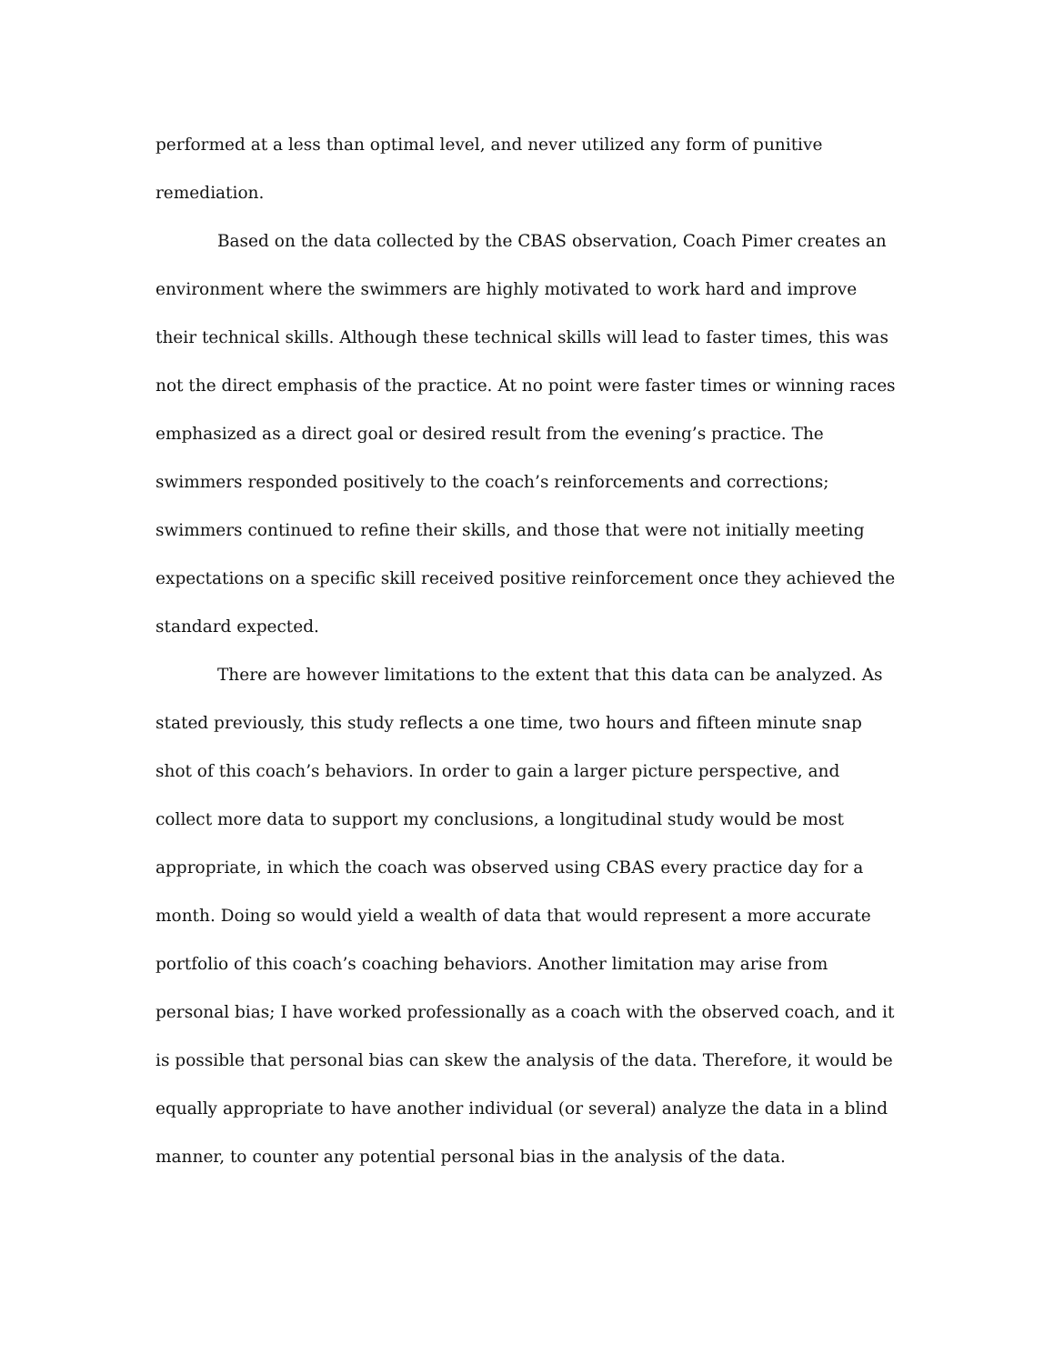performed at a less than optimal level, and never utilized any form of punitive remediation.
Based on the data collected by the CBAS observation, Coach Pimer creates an environment where the swimmers are highly motivated to work hard and improve their technical skills. Although these technical skills will lead to faster times, this was not the direct emphasis of the practice. At no point were faster times or winning races emphasized as a direct goal or desired result from the evening’s practice. The swimmers responded positively to the coach’s reinforcements and corrections; swimmers continued to refine their skills, and those that were not initially meeting expectations on a specific skill received positive reinforcement once they achieved the standard expected.
There are however limitations to the extent that this data can be analyzed. As stated previously, this study reflects a one time, two hours and fifteen minute snap shot of this coach’s behaviors. In order to gain a larger picture perspective, and collect more data to support my conclusions, a longitudinal study would be most appropriate, in which the coach was observed using CBAS every practice day for a month. Doing so would yield a wealth of data that would represent a more accurate portfolio of this coach’s coaching behaviors. Another limitation may arise from personal bias; I have worked professionally as a coach with the observed coach, and it is possible that personal bias can skew the analysis of the data. Therefore, it would be equally appropriate to have another individual (or several) analyze the data in a blind manner, to counter any potential personal bias in the analysis of the data.